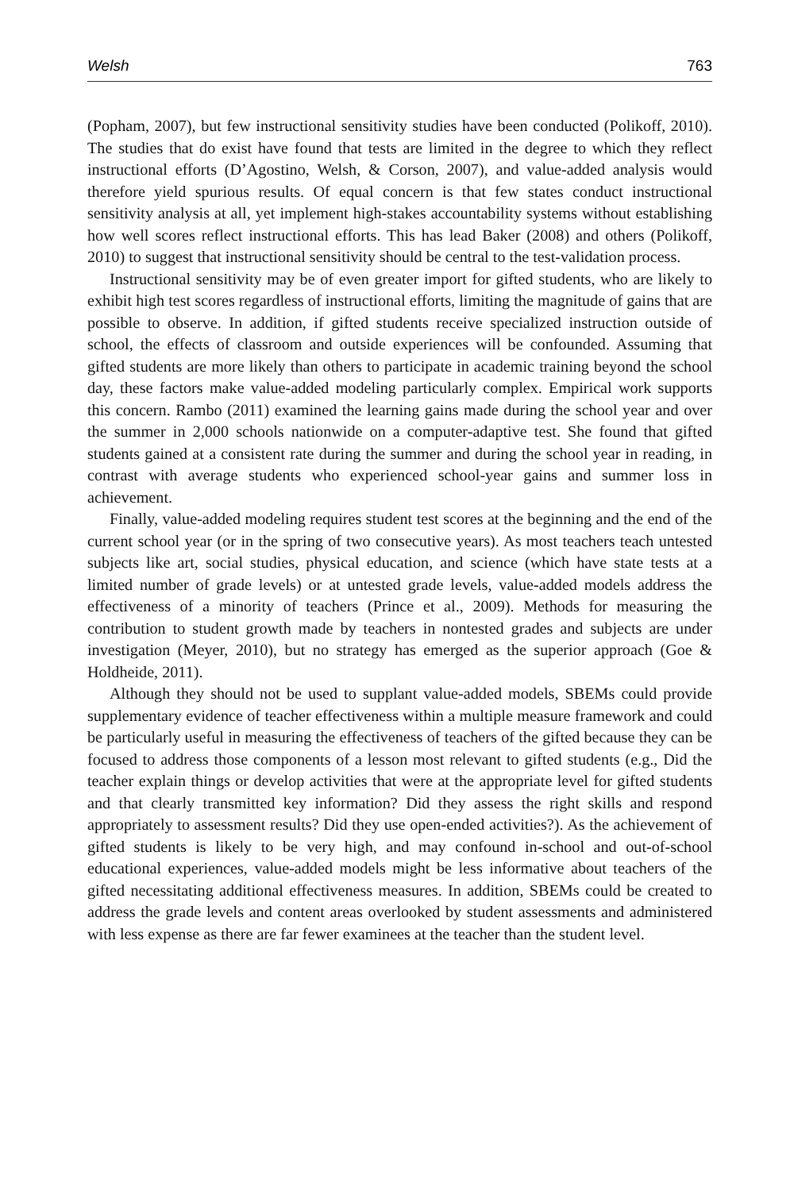Welsh 763
(Popham, 2007), but few instructional sensitivity studies have been conducted (Polikoff, 2010). The studies that do exist have found that tests are limited in the degree to which they reflect instructional efforts (D’Agostino, Welsh, & Corson, 2007), and value-added analysis would therefore yield spurious results. Of equal concern is that few states conduct instructional sensitivity analysis at all, yet implement high-stakes accountability systems without establishing how well scores reflect instructional efforts. This has lead Baker (2008) and others (Polikoff, 2010) to suggest that instructional sensitivity should be central to the test-validation process.
Instructional sensitivity may be of even greater import for gifted students, who are likely to exhibit high test scores regardless of instructional efforts, limiting the magnitude of gains that are possible to observe. In addition, if gifted students receive specialized instruction outside of school, the effects of classroom and outside experiences will be confounded. Assuming that gifted students are more likely than others to participate in academic training beyond the school day, these factors make value-added modeling particularly complex. Empirical work supports this concern. Rambo (2011) examined the learning gains made during the school year and over the summer in 2,000 schools nationwide on a computer-adaptive test. She found that gifted students gained at a consistent rate during the summer and during the school year in reading, in contrast with average students who experienced school-year gains and summer loss in achievement.
Finally, value-added modeling requires student test scores at the beginning and the end of the current school year (or in the spring of two consecutive years). As most teachers teach untested subjects like art, social studies, physical education, and science (which have state tests at a limited number of grade levels) or at untested grade levels, value-added models address the effectiveness of a minority of teachers (Prince et al., 2009). Methods for measuring the contribution to student growth made by teachers in nontested grades and subjects are under investigation (Meyer, 2010), but no strategy has emerged as the superior approach (Goe & Holdheide, 2011).
Although they should not be used to supplant value-added models, SBEMs could provide supplementary evidence of teacher effectiveness within a multiple measure framework and could be particularly useful in measuring the effectiveness of teachers of the gifted because they can be focused to address those components of a lesson most relevant to gifted students (e.g., Did the teacher explain things or develop activities that were at the appropriate level for gifted students and that clearly transmitted key information? Did they assess the right skills and respond appropriately to assessment results? Did they use open-ended activities?). As the achievement of gifted students is likely to be very high, and may confound in-school and out-of-school educational experiences, value-added models might be less informative about teachers of the gifted necessitating additional effectiveness measures. In addition, SBEMs could be created to address the grade levels and content areas overlooked by student assessments and administered with less expense as there are far fewer examinees at the teacher than the student level.